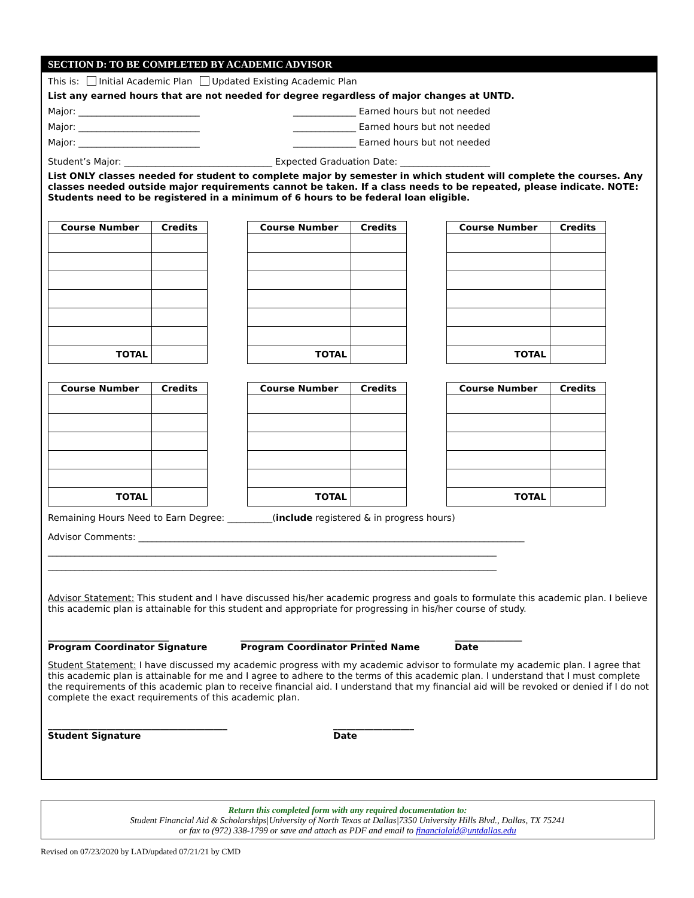SECTION D: TO BE COMPLETED BY ACADEMIC ADVISOR
This is: Initial Academic Plan Updated Existing Academic Plan
List any earned hours that are not needed for degree regardless of major changes at UNTD.
Major: ___________________________ ______________ Earned hours but not needed
Major: ___________________________ ______________ Earned hours but not needed
Major: ___________________________ ______________ Earned hours but not needed
Student’s Major: _________________________________ Expected Graduation Date: ____________________
List ONLY classes needed for student to complete major by semester in which student will complete the courses. Any classes needed outside major requirements cannot be taken. If a class needs to be repeated, please indicate. NOTE: Students need to be registered in a minimum of 6 hours to be federal loan eligible.
| Course Number | Credits |
| --- | --- |
| TOTAL | |
| Course Number | Credits |
| --- | --- |
| TOTAL | |
| Course Number | Credits |
| --- | --- |
| TOTAL | |
| Course Number | Credits |
| --- | --- |
| TOTAL | |
| Course Number | Credits |
| --- | --- |
| TOTAL | |
| Course Number | Credits |
| --- | --- |
| TOTAL | |
Remaining Hours Need to Earn Degree: __________(include registered & in progress hours)
Advisor Comments: ______________________________________________________________________________________
____________________________________________________________________________________________________
____________________________________________________________________________________________________
Advisor Statement: This student and I have discussed his/her academic progress and goals to formulate this academic plan. I believe this academic plan is attainable for this student and appropriate for progressing in his/her course of study.
___________________________
Program Coordinator Signature ______________________________
Program Coordinator Printed Name _______________
Date
Student Statement: I have discussed my academic progress with my academic advisor to formulate my academic plan. I agree that this academic plan is attainable for me and I agree to adhere to the terms of this academic plan. I understand that I must complete the requirements of this academic plan to receive financial aid. I understand that my financial aid will be revoked or denied if I do not complete the exact requirements of this academic plan.
________________________________________
Student Signature __________________
Date
Return this completed form with any required documentation to:
Student Financial Aid & Scholarships|University of North Texas at Dallas|7350 University Hills Blvd., Dallas, TX 75241
or fax to (972) 338-1799 or save and attach as PDF and email to financialaid@untdallas.edu
Revised on 07/23/2020 by LAD/updated 07/21/21 by CMD